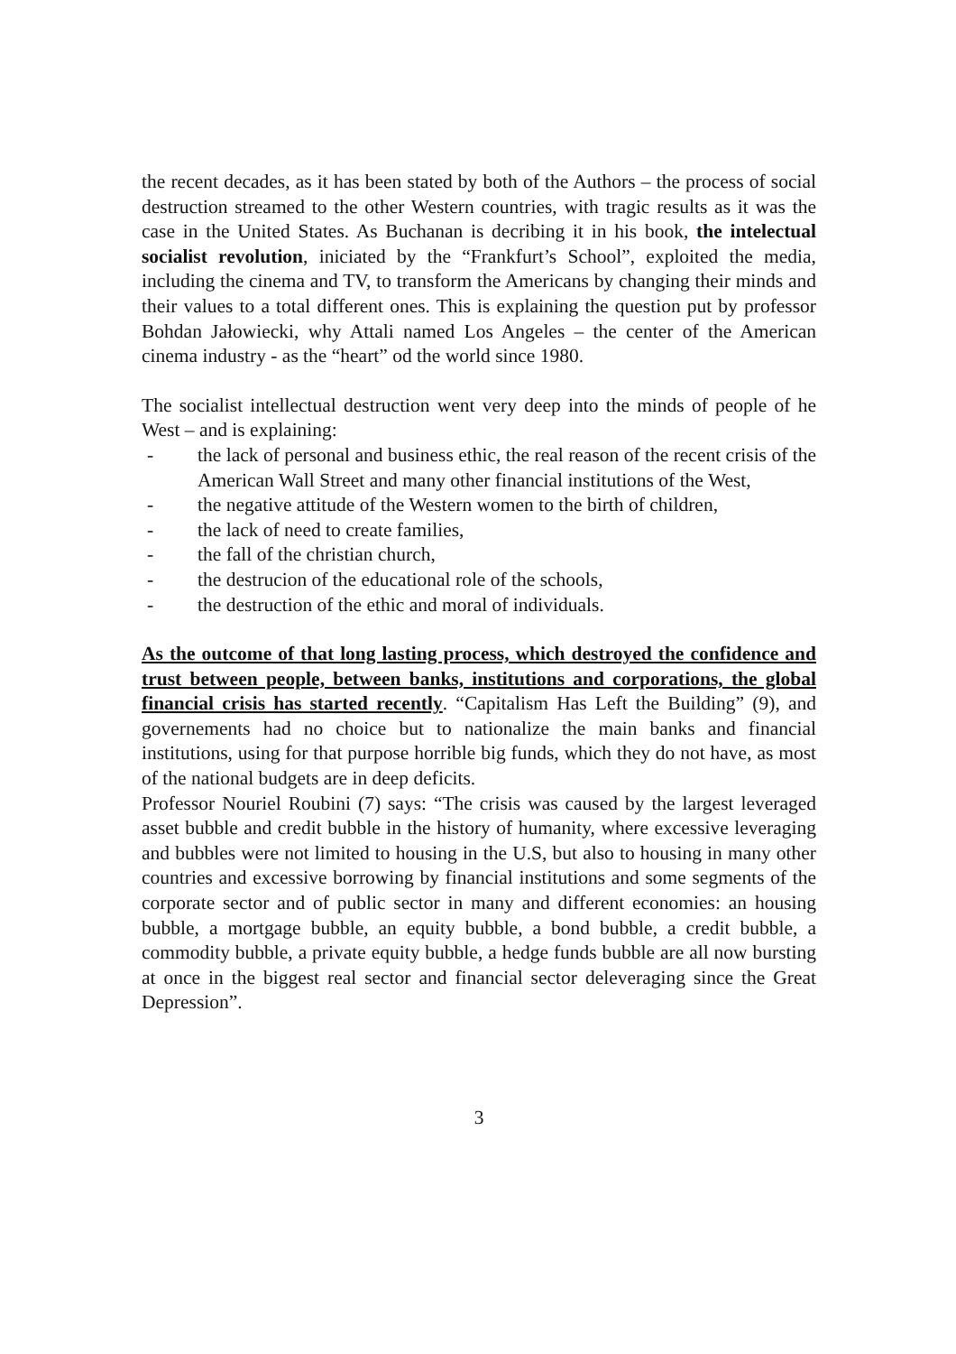the recent decades, as it has been stated by both of the Authors – the process of social destruction streamed to the other Western countries, with tragic results as it was the case in the United States. As Buchanan is decribing it in his book, the intelectual socialist revolution, iniciated by the “Frankfurt’s School”, exploited the media, including the cinema and TV, to transform the Americans by changing their minds and their values to a total different ones. This is explaining the question put by professor Bohdan Jałowiecki, why Attali named Los Angeles – the center of the American cinema industry - as the “heart” od the world since 1980.
The socialist intellectual destruction went very deep into the minds of people of he West – and is explaining:
- the lack of personal and business ethic, the real reason of the recent crisis of the American Wall Street and many other financial institutions of the West,
- the negative attitude of the Western women to the birth of children,
- the lack of need to create families,
- the fall of the christian church,
- the destrucion of the educational role of the schools,
- the destruction of the ethic and moral of individuals.
As the outcome of that long lasting process, which destroyed the confidence and trust between people, between banks, institutions and corporations, the global financial crisis has started recently. “Capitalism Has Left the Building” (9), and governements had no choice but to nationalize the main banks and financial institutions, using for that purpose horrible big funds, which they do not have, as most of the national budgets are in deep deficits.
Professor Nouriel Roubini (7) says: “The crisis was caused by the largest leveraged asset bubble and credit bubble in the history of humanity, where excessive leveraging and bubbles were not limited to housing in the U.S, but also to housing in many other countries and excessive borrowing by financial institutions and some segments of the corporate sector and of public sector in many and different economies: an housing bubble, a mortgage bubble, an equity bubble, a bond bubble, a credit bubble, a commodity bubble, a private equity bubble, a hedge funds bubble are all now bursting at once in the biggest real sector and financial sector deleveraging since the Great Depression”.
3